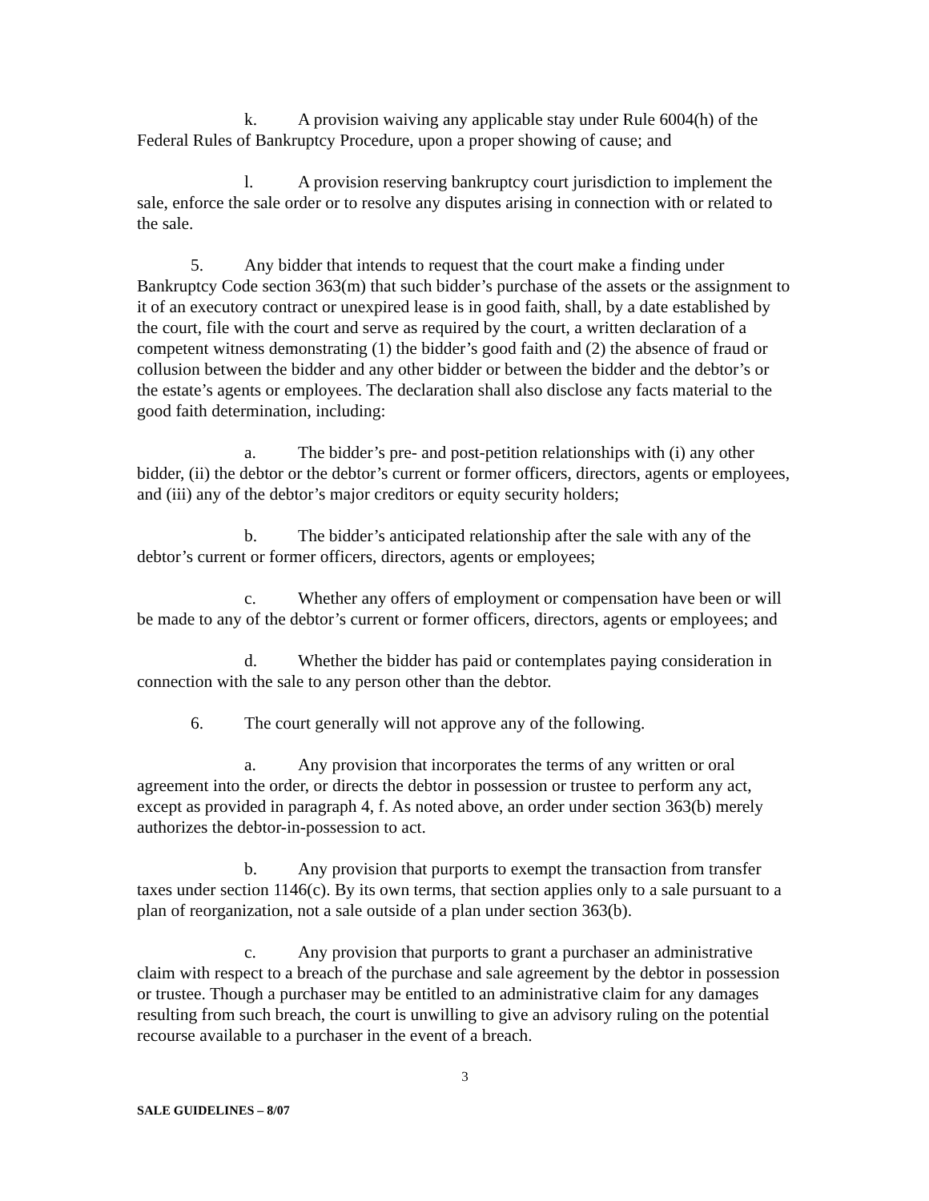k. A provision waiving any applicable stay under Rule 6004(h) of the Federal Rules of Bankruptcy Procedure, upon a proper showing of cause; and
l. A provision reserving bankruptcy court jurisdiction to implement the sale, enforce the sale order or to resolve any disputes arising in connection with or related to the sale.
5. Any bidder that intends to request that the court make a finding under Bankruptcy Code section 363(m) that such bidder’s purchase of the assets or the assignment to it of an executory contract or unexpired lease is in good faith, shall, by a date established by the court, file with the court and serve as required by the court, a written declaration of a competent witness demonstrating (1) the bidder’s good faith and (2) the absence of fraud or collusion between the bidder and any other bidder or between the bidder and the debtor’s or the estate’s agents or employees. The declaration shall also disclose any facts material to the good faith determination, including:
a. The bidder’s pre- and post-petition relationships with (i) any other bidder, (ii) the debtor or the debtor’s current or former officers, directors, agents or employees, and (iii) any of the debtor’s major creditors or equity security holders;
b. The bidder’s anticipated relationship after the sale with any of the debtor’s current or former officers, directors, agents or employees;
c. Whether any offers of employment or compensation have been or will be made to any of the debtor’s current or former officers, directors, agents or employees; and
d. Whether the bidder has paid or contemplates paying consideration in connection with the sale to any person other than the debtor.
6. The court generally will not approve any of the following.
a. Any provision that incorporates the terms of any written or oral agreement into the order, or directs the debtor in possession or trustee to perform any act, except as provided in paragraph 4, f. As noted above, an order under section 363(b) merely authorizes the debtor-in-possession to act.
b. Any provision that purports to exempt the transaction from transfer taxes under section 1146(c). By its own terms, that section applies only to a sale pursuant to a plan of reorganization, not a sale outside of a plan under section 363(b).
c. Any provision that purports to grant a purchaser an administrative claim with respect to a breach of the purchase and sale agreement by the debtor in possession or trustee. Though a purchaser may be entitled to an administrative claim for any damages resulting from such breach, the court is unwilling to give an advisory ruling on the potential recourse available to a purchaser in the event of a breach.
3
SALE GUIDELINES – 8/07